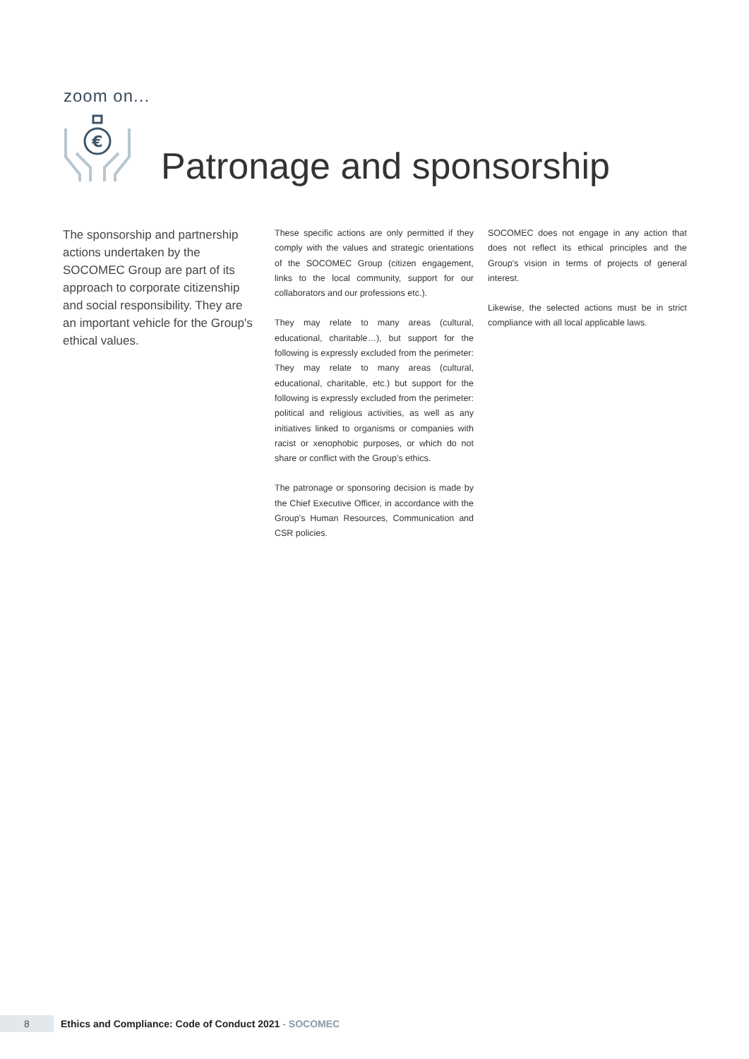zoom on...
€
Patronage and sponsorship
The sponsorship and partnership actions undertaken by the SOCOMEC Group are part of its approach to corporate citizenship and social responsibility. They are an important vehicle for the Group's ethical values.
These specific actions are only permitted if they comply with the values and strategic orientations of the SOCOMEC Group (citizen engagement, links to the local community, support for our collaborators and our professions etc.).
They may relate to many areas (cultural, educational, charitable…), but support for the following is expressly excluded from the perimeter: They may relate to many areas (cultural, educational, charitable, etc.) but support for the following is expressly excluded from the perimeter: political and religious activities, as well as any initiatives linked to organisms or companies with racist or xenophobic purposes, or which do not share or conflict with the Group's ethics.
The patronage or sponsoring decision is made by the Chief Executive Officer, in accordance with the Group's Human Resources, Communication and CSR policies.
SOCOMEC does not engage in any action that does not reflect its ethical principles and the Group's vision in terms of projects of general interest.
Likewise, the selected actions must be in strict compliance with all local applicable laws.
8
Ethics and Compliance: Code of Conduct 2021 - SOCOMEC